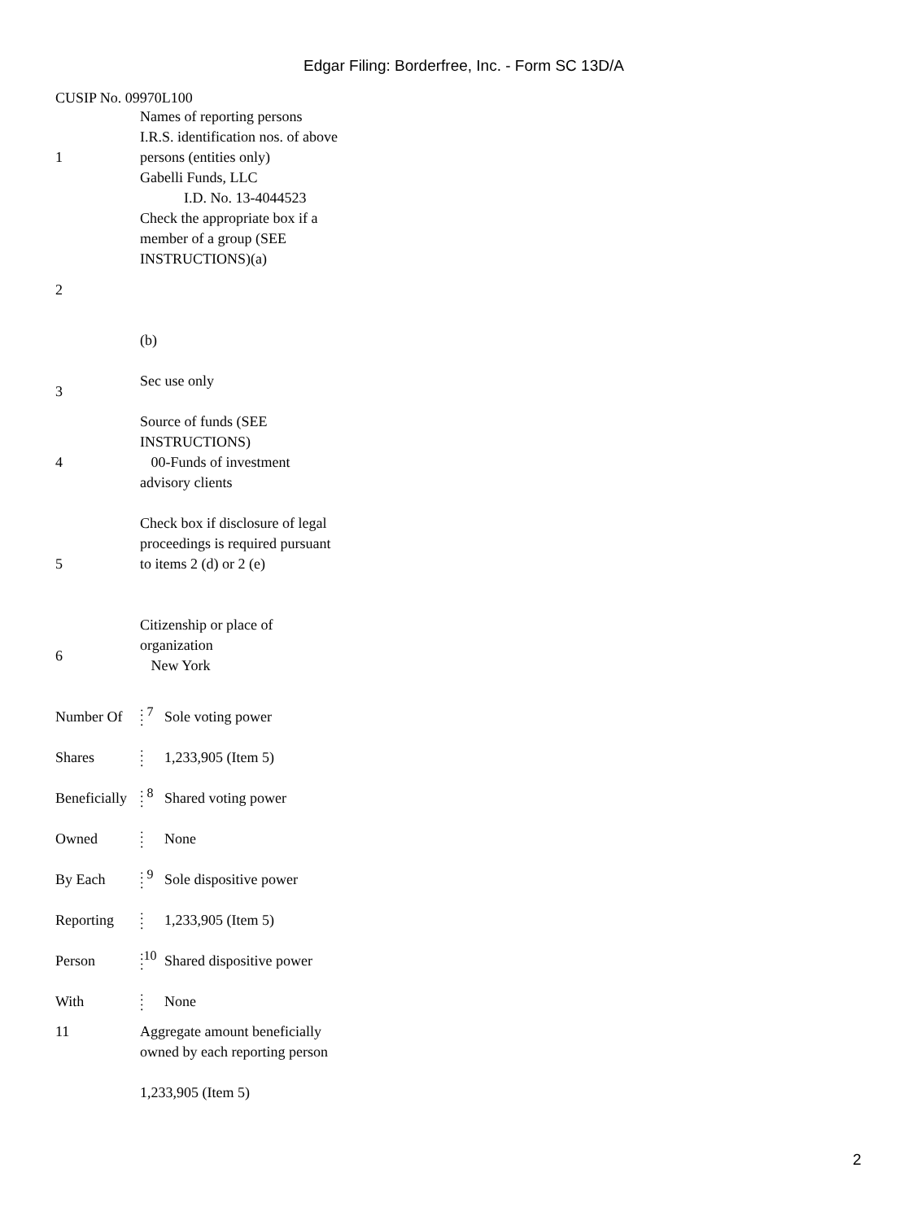Edgar Filing: Borderfree, Inc. - Form SC 13D/A
CUSIP No. 09970L100
| 1 | Names of reporting persons I.R.S. identification nos. of above persons (entities only) Gabelli Funds, LLC I.D. No. 13-4044523 |
| 2 | Check the appropriate box if a member of a group (SEE INSTRUCTIONS)(a) (b) |
| 3 | Sec use only |
| 4 | Source of funds (SEE INSTRUCTIONS) 00-Funds of investment advisory clients |
| 5 | Check box if disclosure of legal proceedings is required pursuant to items 2 (d) or 2 (e) |
| 6 | Citizenship or place of organization New York |
| Number Of | : 7 : | Sole voting power |
| Shares | : : | 1,233,905 (Item 5) |
| Beneficially | : 8 : | Shared voting power |
| Owned | : : | None |
| By Each | : 9 : | Sole dispositive power |
| Reporting | : : | 1,233,905 (Item 5) |
| Person | :10 : | Shared dispositive power |
| With | : : | None |
| 11 | Aggregate amount beneficially owned by each reporting person 1,233,905 (Item 5) |
2